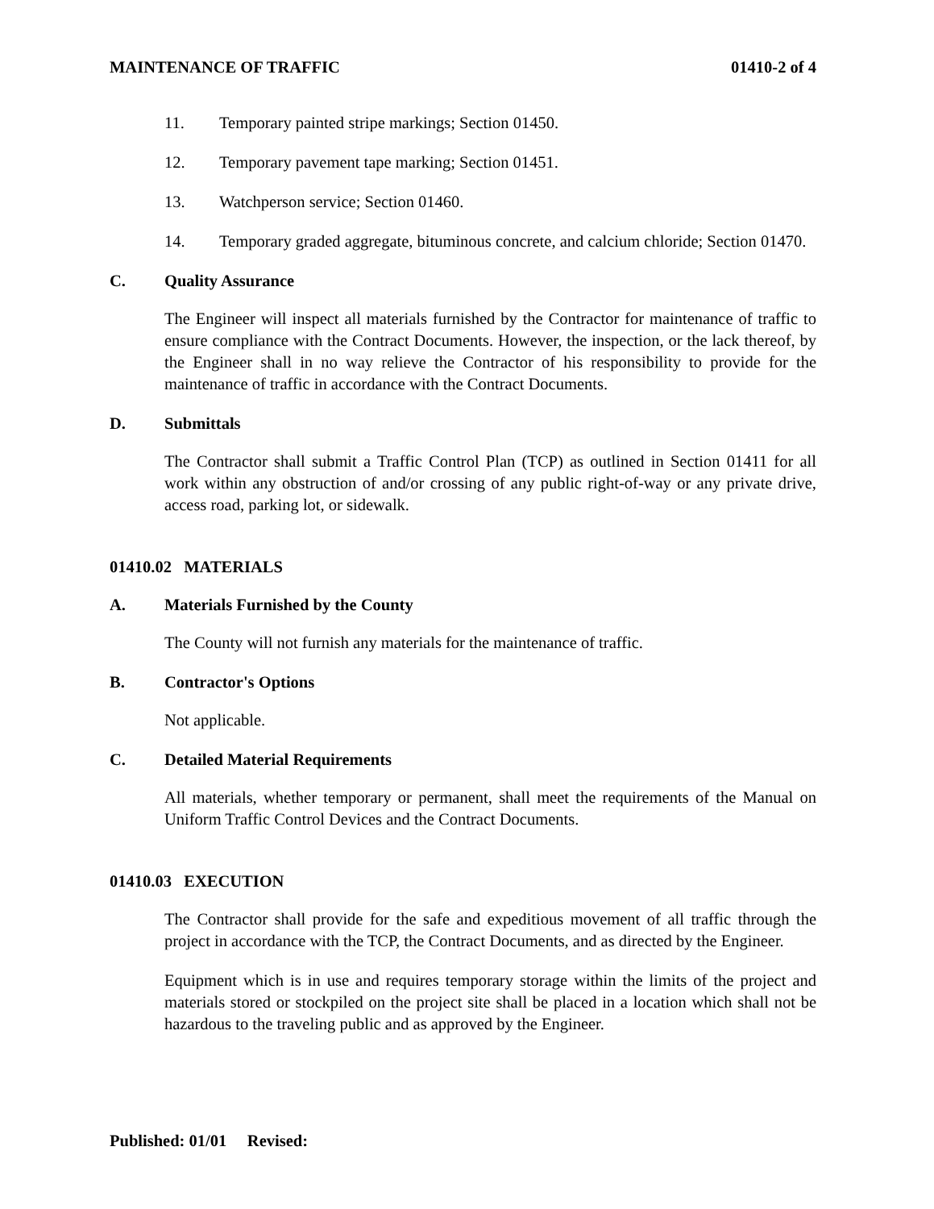MAINTENANCE OF TRAFFIC 01410-2 of 4
11. Temporary painted stripe markings; Section 01450.
12. Temporary pavement tape marking; Section 01451.
13. Watchperson service; Section 01460.
14. Temporary graded aggregate, bituminous concrete, and calcium chloride; Section 01470.
C. Quality Assurance
The Engineer will inspect all materials furnished by the Contractor for maintenance of traffic to ensure compliance with the Contract Documents. However, the inspection, or the lack thereof, by the Engineer shall in no way relieve the Contractor of his responsibility to provide for the maintenance of traffic in accordance with the Contract Documents.
D. Submittals
The Contractor shall submit a Traffic Control Plan (TCP) as outlined in Section 01411 for all work within any obstruction of and/or crossing of any public right-of-way or any private drive, access road, parking lot, or sidewalk.
01410.02 MATERIALS
A. Materials Furnished by the County
The County will not furnish any materials for the maintenance of traffic.
B. Contractor's Options
Not applicable.
C. Detailed Material Requirements
All materials, whether temporary or permanent, shall meet the requirements of the Manual on Uniform Traffic Control Devices and the Contract Documents.
01410.03 EXECUTION
The Contractor shall provide for the safe and expeditious movement of all traffic through the project in accordance with the TCP, the Contract Documents, and as directed by the Engineer.
Equipment which is in use and requires temporary storage within the limits of the project and materials stored or stockpiled on the project site shall be placed in a location which shall not be hazardous to the traveling public and as approved by the Engineer.
Published: 01/01 Revised: